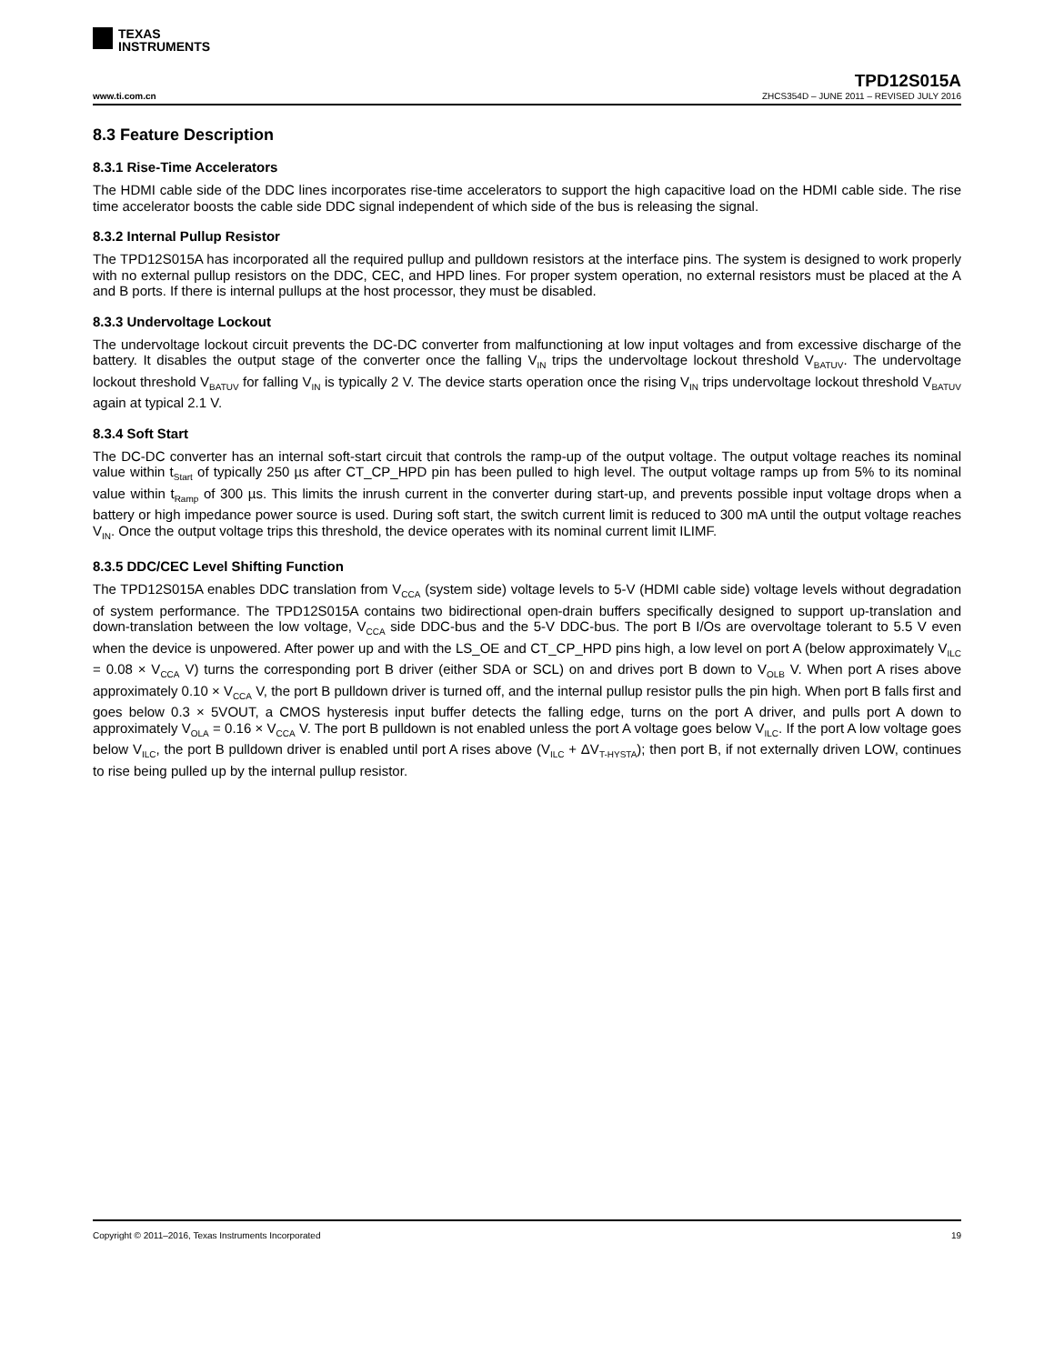TEXAS
INSTRUMENTS
TPD12S015A
www.ti.com.cn ZHCS354D – JUNE 2011 – REVISED JULY 2016
8.3 Feature Description
8.3.1 Rise-Time Accelerators
The HDMI cable side of the DDC lines incorporates rise-time accelerators to support the high capacitive load on the HDMI cable side. The rise time accelerator boosts the cable side DDC signal independent of which side of the bus is releasing the signal.
8.3.2 Internal Pullup Resistor
The TPD12S015A has incorporated all the required pullup and pulldown resistors at the interface pins. The system is designed to work properly with no external pullup resistors on the DDC, CEC, and HPD lines. For proper system operation, no external resistors must be placed at the A and B ports. If there is internal pullups at the host processor, they must be disabled.
8.3.3 Undervoltage Lockout
The undervoltage lockout circuit prevents the DC-DC converter from malfunctioning at low input voltages and from excessive discharge of the battery. It disables the output stage of the converter once the falling V<sub>IN</sub> trips the undervoltage lockout threshold V<sub>BATUV</sub>. The undervoltage lockout threshold V<sub>BATUV</sub> for falling V<sub>IN</sub> is typically 2 V. The device starts operation once the rising V<sub>IN</sub> trips undervoltage lockout threshold V<sub>BATUV</sub> again at typical 2.1 V.
8.3.4 Soft Start
The DC-DC converter has an internal soft-start circuit that controls the ramp-up of the output voltage. The output voltage reaches its nominal value within t<sub>Start</sub> of typically 250 µs after CT_CP_HPD pin has been pulled to high level. The output voltage ramps up from 5% to its nominal value within t<sub>Ramp</sub> of 300 µs. This limits the inrush current in the converter during start-up, and prevents possible input voltage drops when a battery or high impedance power source is used. During soft start, the switch current limit is reduced to 300 mA until the output voltage reaches V<sub>IN</sub>. Once the output voltage trips this threshold, the device operates with its nominal current limit ILIMF.
8.3.5 DDC/CEC Level Shifting Function
The TPD12S015A enables DDC translation from V<sub>CCA</sub> (system side) voltage levels to 5-V (HDMI cable side) voltage levels without degradation of system performance. The TPD12S015A contains two bidirectional open-drain buffers specifically designed to support up-translation and down-translation between the low voltage, V<sub>CCA</sub> side DDC-bus and the 5-V DDC-bus. The port B I/Os are overvoltage tolerant to 5.5 V even when the device is unpowered. After power up and with the LS_OE and CT_CP_HPD pins high, a low level on port A (below approximately V<sub>ILC</sub> = 0.08 × V<sub>CCA</sub> V) turns the corresponding port B driver (either SDA or SCL) on and drives port B down to V<sub>OLB</sub> V. When port A rises above approximately 0.10 × V<sub>CCA</sub> V, the port B pulldown driver is turned off, and the internal pullup resistor pulls the pin high. When port B falls first and goes below 0.3 × 5VOUT, a CMOS hysteresis input buffer detects the falling edge, turns on the port A driver, and pulls port A down to approximately V<sub>OLA</sub> = 0.16 × V<sub>CCA</sub> V. The port B pulldown is not enabled unless the port A voltage goes below V<sub>ILC</sub>. If the port A low voltage goes below V<sub>ILC</sub>, the port B pulldown driver is enabled until port A rises above (V<sub>ILC</sub> + ΔV<sub>T-HYSTA</sub>); then port B, if not externally driven LOW, continues to rise being pulled up by the internal pullup resistor.
Copyright © 2011–2016, Texas Instruments Incorporated 19